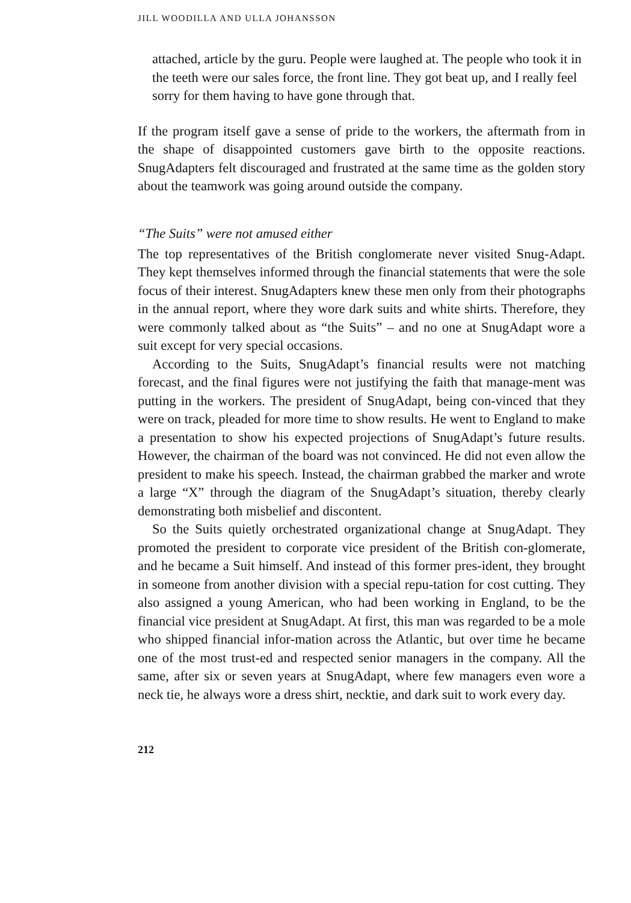JILL WOODILLA AND ULLA JOHANSSON
attached, article by the guru. People were laughed at. The people who took it in the teeth were our sales force, the front line. They got beat up, and I really feel sorry for them having to have gone through that.
If the program itself gave a sense of pride to the workers, the aftermath from in the shape of disappointed customers gave birth to the opposite reactions. SnugAdapters felt discouraged and frustrated at the same time as the golden story about the teamwork was going around outside the company.
“The Suits” were not amused either
The top representatives of the British conglomerate never visited Snug-Adapt. They kept themselves informed through the financial statements that were the sole focus of their interest. SnugAdapters knew these men only from their photographs in the annual report, where they wore dark suits and white shirts. Therefore, they were commonly talked about as “the Suits” – and no one at SnugAdapt wore a suit except for very special occasions.
According to the Suits, SnugAdapt’s financial results were not matching forecast, and the final figures were not justifying the faith that manage-ment was putting in the workers. The president of SnugAdapt, being con-vinced that they were on track, pleaded for more time to show results. He went to England to make a presentation to show his expected projections of SnugAdapt’s future results. However, the chairman of the board was not convinced. He did not even allow the president to make his speech. Instead, the chairman grabbed the marker and wrote a large “X” through the diagram of the SnugAdapt’s situation, thereby clearly demonstrating both misbelief and discontent.
So the Suits quietly orchestrated organizational change at SnugAdapt. They promoted the president to corporate vice president of the British con-glomerate, and he became a Suit himself. And instead of this former pres-ident, they brought in someone from another division with a special repu-tation for cost cutting. They also assigned a young American, who had been working in England, to be the financial vice president at SnugAdapt. At first, this man was regarded to be a mole who shipped financial infor-mation across the Atlantic, but over time he became one of the most trust-ed and respected senior managers in the company. All the same, after six or seven years at SnugAdapt, where few managers even wore a neck tie, he always wore a dress shirt, necktie, and dark suit to work every day.
212